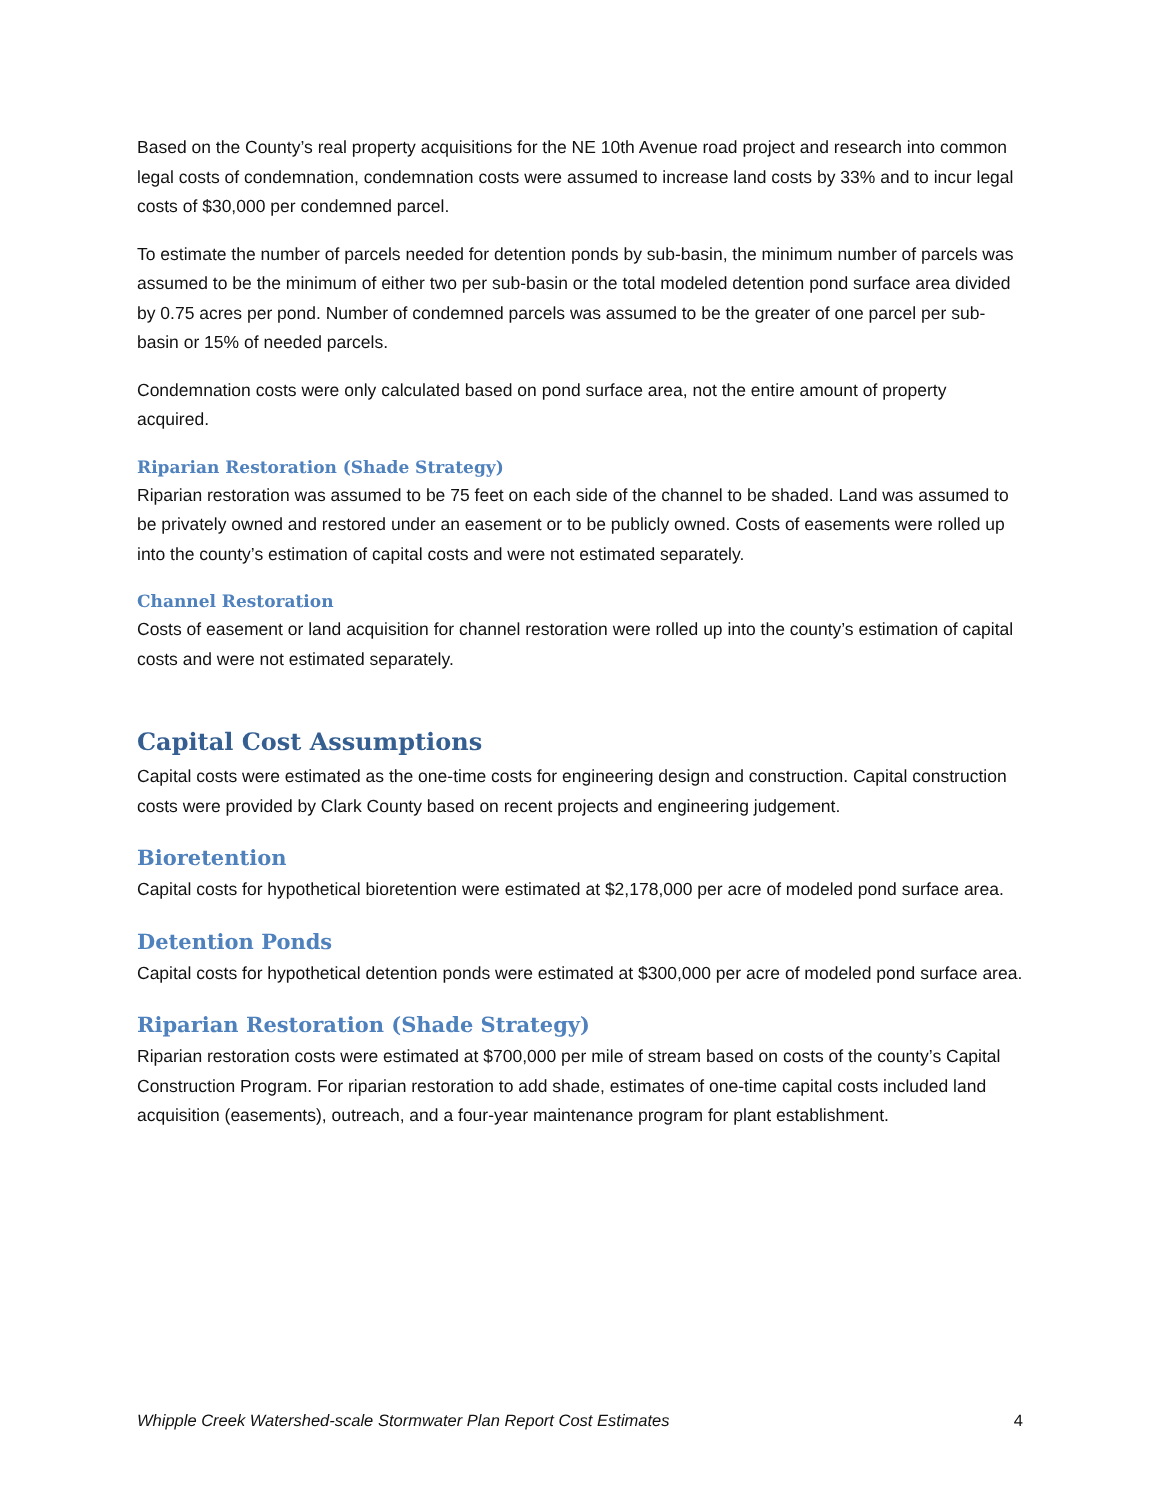Based on the County’s real property acquisitions for the NE 10th Avenue road project and research into common legal costs of condemnation, condemnation costs were assumed to increase land costs by 33% and to incur legal costs of $30,000 per condemned parcel.
To estimate the number of parcels needed for detention ponds by sub-basin, the minimum number of parcels was assumed to be the minimum of either two per sub-basin or the total modeled detention pond surface area divided by 0.75 acres per pond. Number of condemned parcels was assumed to be the greater of one parcel per sub-basin or 15% of needed parcels.
Condemnation costs were only calculated based on pond surface area, not the entire amount of property acquired.
Riparian Restoration (Shade Strategy)
Riparian restoration was assumed to be 75 feet on each side of the channel to be shaded. Land was assumed to be privately owned and restored under an easement or to be publicly owned. Costs of easements were rolled up into the county’s estimation of capital costs and were not estimated separately.
Channel Restoration
Costs of easement or land acquisition for channel restoration were rolled up into the county’s estimation of capital costs and were not estimated separately.
Capital Cost Assumptions
Capital costs were estimated as the one-time costs for engineering design and construction. Capital construction costs were provided by Clark County based on recent projects and engineering judgement.
Bioretention
Capital costs for hypothetical bioretention were estimated at $2,178,000 per acre of modeled pond surface area.
Detention Ponds
Capital costs for hypothetical detention ponds were estimated at $300,000 per acre of modeled pond surface area.
Riparian Restoration (Shade Strategy)
Riparian restoration costs were estimated at $700,000 per mile of stream based on costs of the county’s Capital Construction Program. For riparian restoration to add shade, estimates of one-time capital costs included land acquisition (easements), outreach, and a four-year maintenance program for plant establishment.
Whipple Creek Watershed-scale Stormwater Plan Report Cost Estimates 4